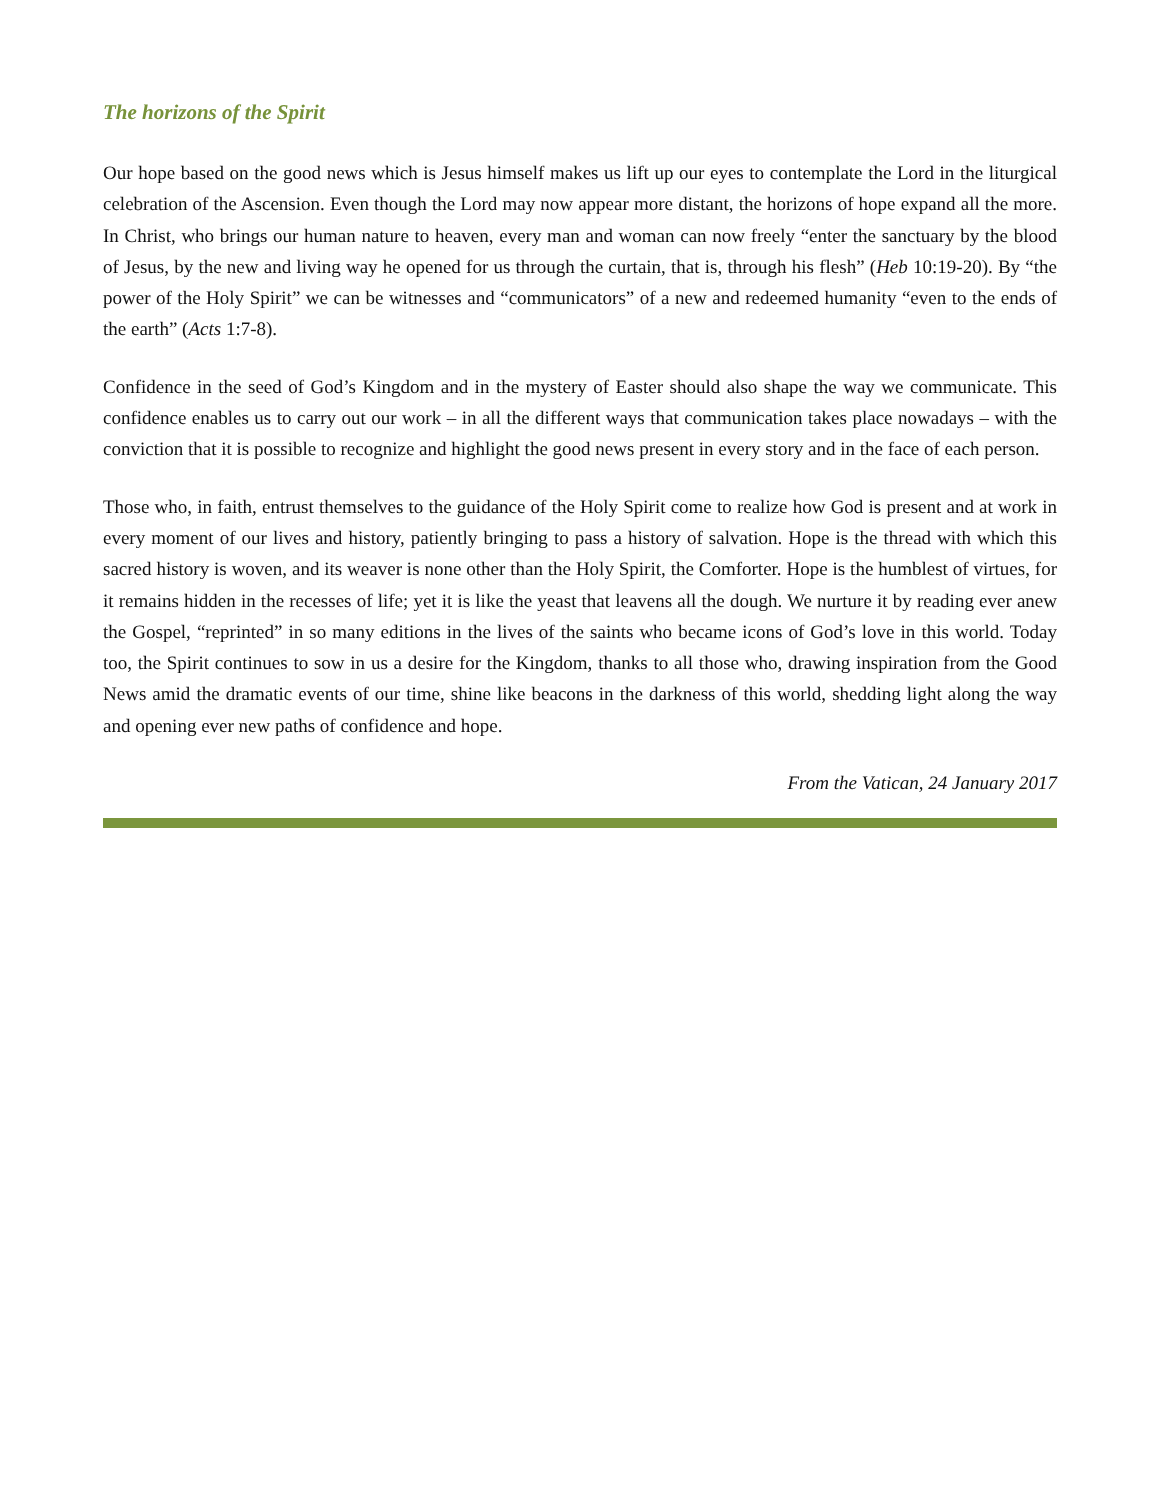The horizons of the Spirit
Our hope based on the good news which is Jesus himself makes us lift up our eyes to contemplate the Lord in the liturgical celebration of the Ascension. Even though the Lord may now appear more distant, the horizons of hope expand all the more. In Christ, who brings our human nature to heaven, every man and woman can now freely “enter the sanctuary by the blood of Jesus, by the new and living way he opened for us through the curtain, that is, through his flesh” (Heb 10:19-20). By “the power of the Holy Spirit” we can be witnesses and “communicators” of a new and redeemed humanity “even to the ends of the earth” (Acts 1:7-8).
Confidence in the seed of God’s Kingdom and in the mystery of Easter should also shape the way we communicate. This confidence enables us to carry out our work – in all the different ways that communication takes place nowadays – with the conviction that it is possible to recognize and highlight the good news present in every story and in the face of each person.
Those who, in faith, entrust themselves to the guidance of the Holy Spirit come to realize how God is present and at work in every moment of our lives and history, patiently bringing to pass a history of salvation. Hope is the thread with which this sacred history is woven, and its weaver is none other than the Holy Spirit, the Comforter. Hope is the humblest of virtues, for it remains hidden in the recesses of life; yet it is like the yeast that leavens all the dough. We nurture it by reading ever anew the Gospel, “reprinted” in so many editions in the lives of the saints who became icons of God’s love in this world. Today too, the Spirit continues to sow in us a desire for the Kingdom, thanks to all those who, drawing inspiration from the Good News amid the dramatic events of our time, shine like beacons in the darkness of this world, shedding light along the way and opening ever new paths of confidence and hope.
From the Vatican, 24 January 2017